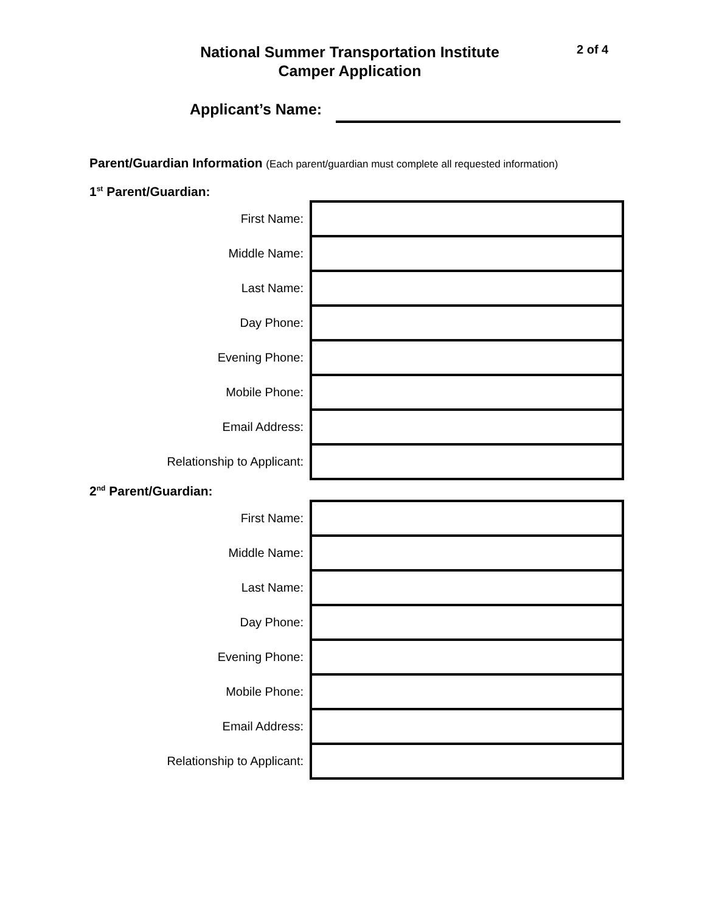National Summer Transportation Institute
Camper Application
2 of 4
Applicant’s Name:
Parent/Guardian Information (Each parent/guardian must complete all requested information)
1<sup>st</sup> Parent/Guardian:
| First Name: | |
| Middle Name: | |
| Last Name: | |
| Day Phone: | |
| Evening Phone: | |
| Mobile Phone: | |
| Email Address: | |
| Relationship to Applicant: | |
2<sup>nd</sup> Parent/Guardian:
| First Name: | |
| Middle Name: | |
| Last Name: | |
| Day Phone: | |
| Evening Phone: | |
| Mobile Phone: | |
| Email Address: | |
| Relationship to Applicant: | |